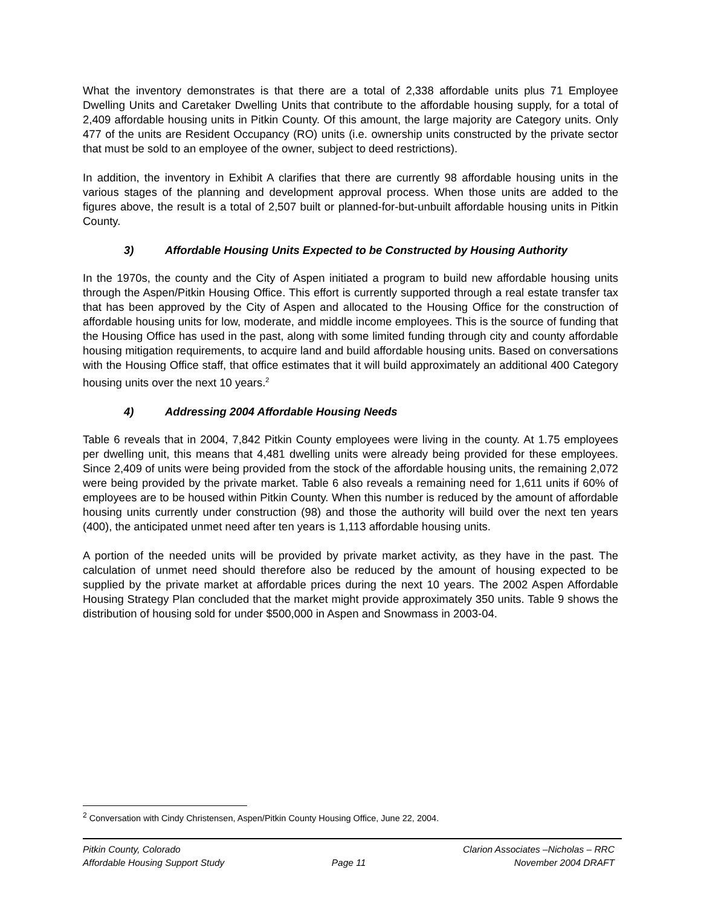What the inventory demonstrates is that there are a total of 2,338 affordable units plus 71 Employee Dwelling Units and Caretaker Dwelling Units that contribute to the affordable housing supply, for a total of 2,409 affordable housing units in Pitkin County. Of this amount, the large majority are Category units. Only 477 of the units are Resident Occupancy (RO) units (i.e. ownership units constructed by the private sector that must be sold to an employee of the owner, subject to deed restrictions).
In addition, the inventory in Exhibit A clarifies that there are currently 98 affordable housing units in the various stages of the planning and development approval process. When those units are added to the figures above, the result is a total of 2,507 built or planned-for-but-unbuilt affordable housing units in Pitkin County.
3) Affordable Housing Units Expected to be Constructed by Housing Authority
In the 1970s, the county and the City of Aspen initiated a program to build new affordable housing units through the Aspen/Pitkin Housing Office. This effort is currently supported through a real estate transfer tax that has been approved by the City of Aspen and allocated to the Housing Office for the construction of affordable housing units for low, moderate, and middle income employees. This is the source of funding that the Housing Office has used in the past, along with some limited funding through city and county affordable housing mitigation requirements, to acquire land and build affordable housing units. Based on conversations with the Housing Office staff, that office estimates that it will build approximately an additional 400 Category housing units over the next 10 years.<sup>2</sup>
4) Addressing 2004 Affordable Housing Needs
Table 6 reveals that in 2004, 7,842 Pitkin County employees were living in the county. At 1.75 employees per dwelling unit, this means that 4,481 dwelling units were already being provided for these employees. Since 2,409 of units were being provided from the stock of the affordable housing units, the remaining 2,072 were being provided by the private market. Table 6 also reveals a remaining need for 1,611 units if 60% of employees are to be housed within Pitkin County. When this number is reduced by the amount of affordable housing units currently under construction (98) and those the authority will build over the next ten years (400), the anticipated unmet need after ten years is 1,113 affordable housing units.
A portion of the needed units will be provided by private market activity, as they have in the past. The calculation of unmet need should therefore also be reduced by the amount of housing expected to be supplied by the private market at affordable prices during the next 10 years. The 2002 Aspen Affordable Housing Strategy Plan concluded that the market might provide approximately 350 units. Table 9 shows the distribution of housing sold for under $500,000 in Aspen and Snowmass in 2003-04.
<sup>2</sup> Conversation with Cindy Christensen, Aspen/Pitkin County Housing Office, June 22, 2004.
Pitkin County, Colorado
Affordable Housing Support Study
Page 11 Clarion Associates –Nicholas – RRC
November 2004 DRAFT